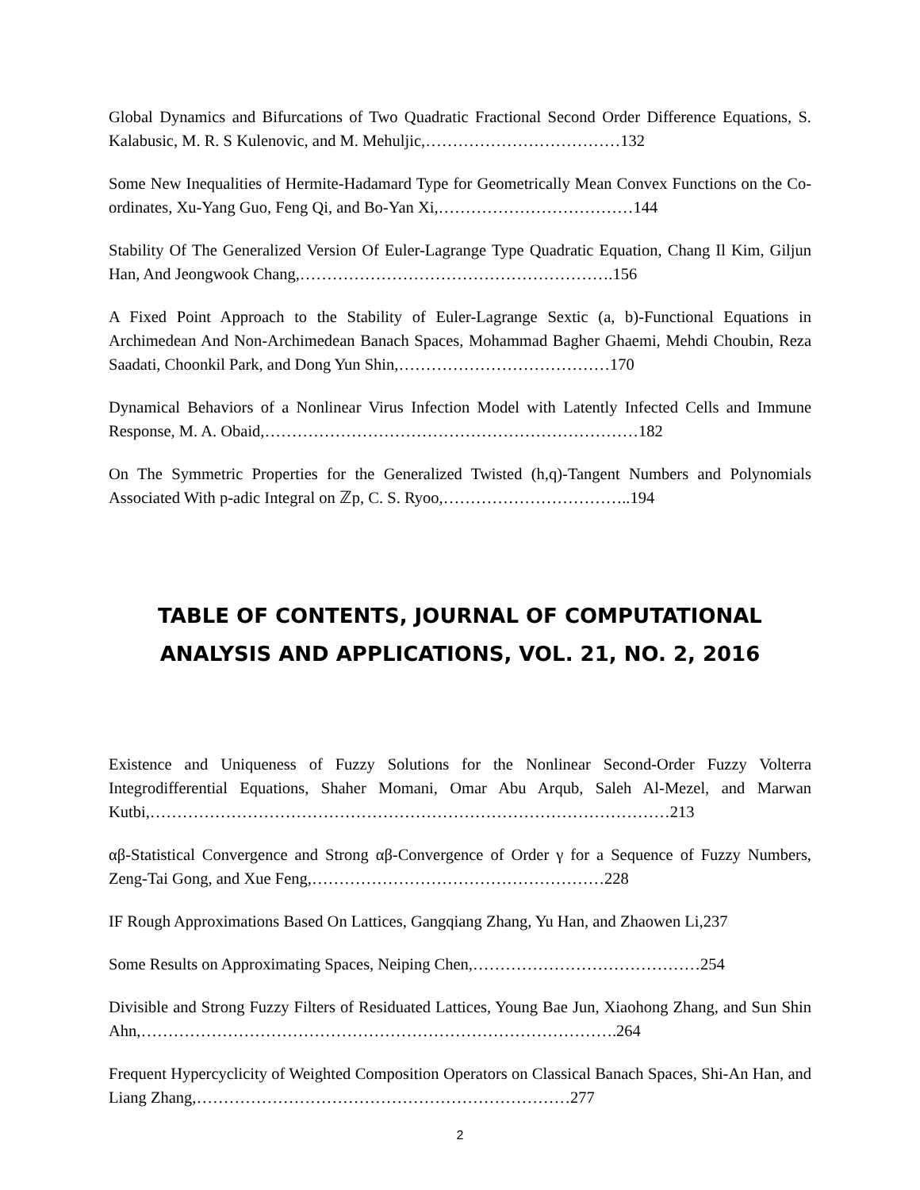Global Dynamics and Bifurcations of Two Quadratic Fractional Second Order Difference Equations, S. Kalabusic, M. R. S Kulenovic, and M. Mehuljic,………………………………132
Some New Inequalities of Hermite-Hadamard Type for Geometrically Mean Convex Functions on the Co-ordinates, Xu-Yang Guo, Feng Qi, and Bo-Yan Xi,………………………………144
Stability Of The Generalized Version Of Euler-Lagrange Type Quadratic Equation, Chang Il Kim, Giljun Han, And Jeongwook Chang,………………………………………………….156
A Fixed Point Approach to the Stability of Euler-Lagrange Sextic (a, b)-Functional Equations in Archimedean And Non-Archimedean Banach Spaces, Mohammad Bagher Ghaemi, Mehdi Choubin, Reza Saadati, Choonkil Park, and Dong Yun Shin,…………………………………170
Dynamical Behaviors of a Nonlinear Virus Infection Model with Latently Infected Cells and Immune Response, M. A. Obaid,……………………………………………………………182
On The Symmetric Properties for the Generalized Twisted (h,q)-Tangent Numbers and Polynomials Associated With p-adic Integral on ℤp, C. S. Ryoo,……………………………..194
TABLE OF CONTENTS, JOURNAL OF COMPUTATIONAL ANALYSIS AND APPLICATIONS, VOL. 21, NO. 2, 2016
Existence and Uniqueness of Fuzzy Solutions for the Nonlinear Second-Order Fuzzy Volterra Integrodifferential Equations, Shaher Momani, Omar Abu Arqub, Saleh Al-Mezel, and Marwan Kutbi,……………………………………………………………………………………213
αβ-Statistical Convergence and Strong αβ-Convergence of Order γ for a Sequence of Fuzzy Numbers, Zeng-Tai Gong, and Xue Feng,………………………………………………228
IF Rough Approximations Based On Lattices, Gangqiang Zhang, Yu Han, and Zhaowen Li,237
Some Results on Approximating Spaces, Neiping Chen,……………………………………254
Divisible and Strong Fuzzy Filters of Residuated Lattices, Young Bae Jun, Xiaohong Zhang, and Sun Shin Ahn,…………………………………………………………………………….264
Frequent Hypercyclicity of Weighted Composition Operators on Classical Banach Spaces, Shi-An Han, and Liang Zhang,……………………………………………………………277
2